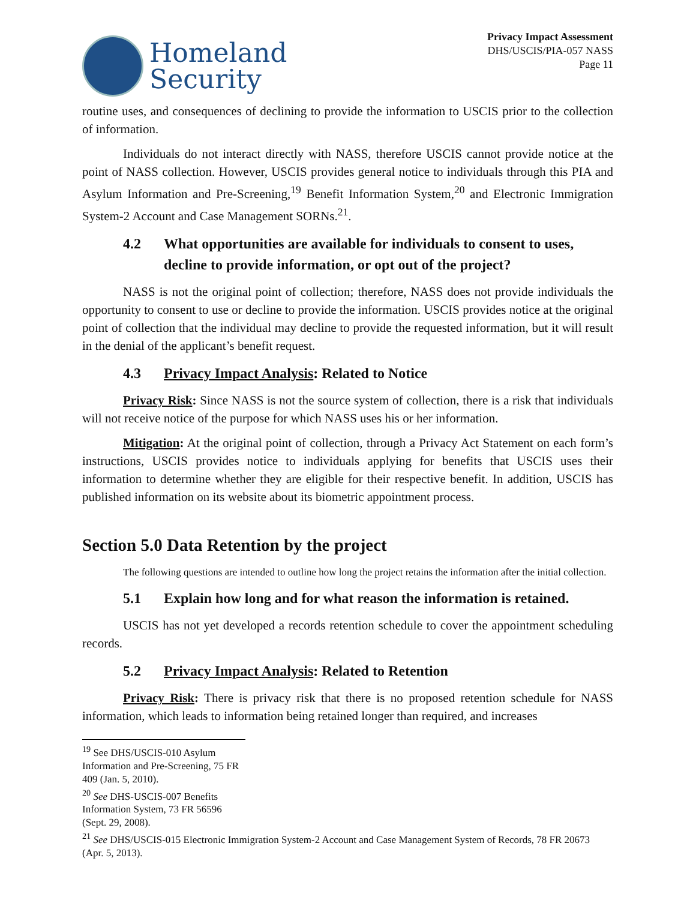Homeland
Security
Privacy Impact Assessment
DHS/USCIS/PIA-057 NASS
Page 11
routine uses, and consequences of declining to provide the information to USCIS prior to the collection of information.
Individuals do not interact directly with NASS, therefore USCIS cannot provide notice at the point of NASS collection. However, USCIS provides general notice to individuals through this PIA and Asylum Information and Pre-Screening,<sup>19</sup> Benefit Information System,<sup>20</sup> and Electronic Immigration System-2 Account and Case Management SORNs.<sup>21</sup>.
4.2 What opportunities are available for individuals to consent to uses, decline to provide information, or opt out of the project?
NASS is not the original point of collection; therefore, NASS does not provide individuals the opportunity to consent to use or decline to provide the information. USCIS provides notice at the original point of collection that the individual may decline to provide the requested information, but it will result in the denial of the applicant’s benefit request.
4.3 Privacy Impact Analysis: Related to Notice
Privacy Risk: Since NASS is not the source system of collection, there is a risk that individuals will not receive notice of the purpose for which NASS uses his or her information.
Mitigation: At the original point of collection, through a Privacy Act Statement on each form’s instructions, USCIS provides notice to individuals applying for benefits that USCIS uses their information to determine whether they are eligible for their respective benefit. In addition, USCIS has published information on its website about its biometric appointment process.
Section 5.0 Data Retention by the project
The following questions are intended to outline how long the project retains the information after the initial collection.
5.1 Explain how long and for what reason the information is retained.
USCIS has not yet developed a records retention schedule to cover the appointment scheduling records.
5.2 Privacy Impact Analysis: Related to Retention
Privacy Risk: There is privacy risk that there is no proposed retention schedule for NASS information, which leads to information being retained longer than required, and increases
<sup>19</sup> See DHS/USCIS-010 Asylum Information and Pre-Screening, 75 FR 409 (Jan. 5, 2010).
<sup>20</sup> See DHS-USCIS-007 Benefits Information System, 73 FR 56596 (Sept. 29, 2008).
<sup>21</sup> See DHS/USCIS-015 Electronic Immigration System-2 Account and Case Management System of Records, 78 FR 20673 (Apr. 5, 2013).